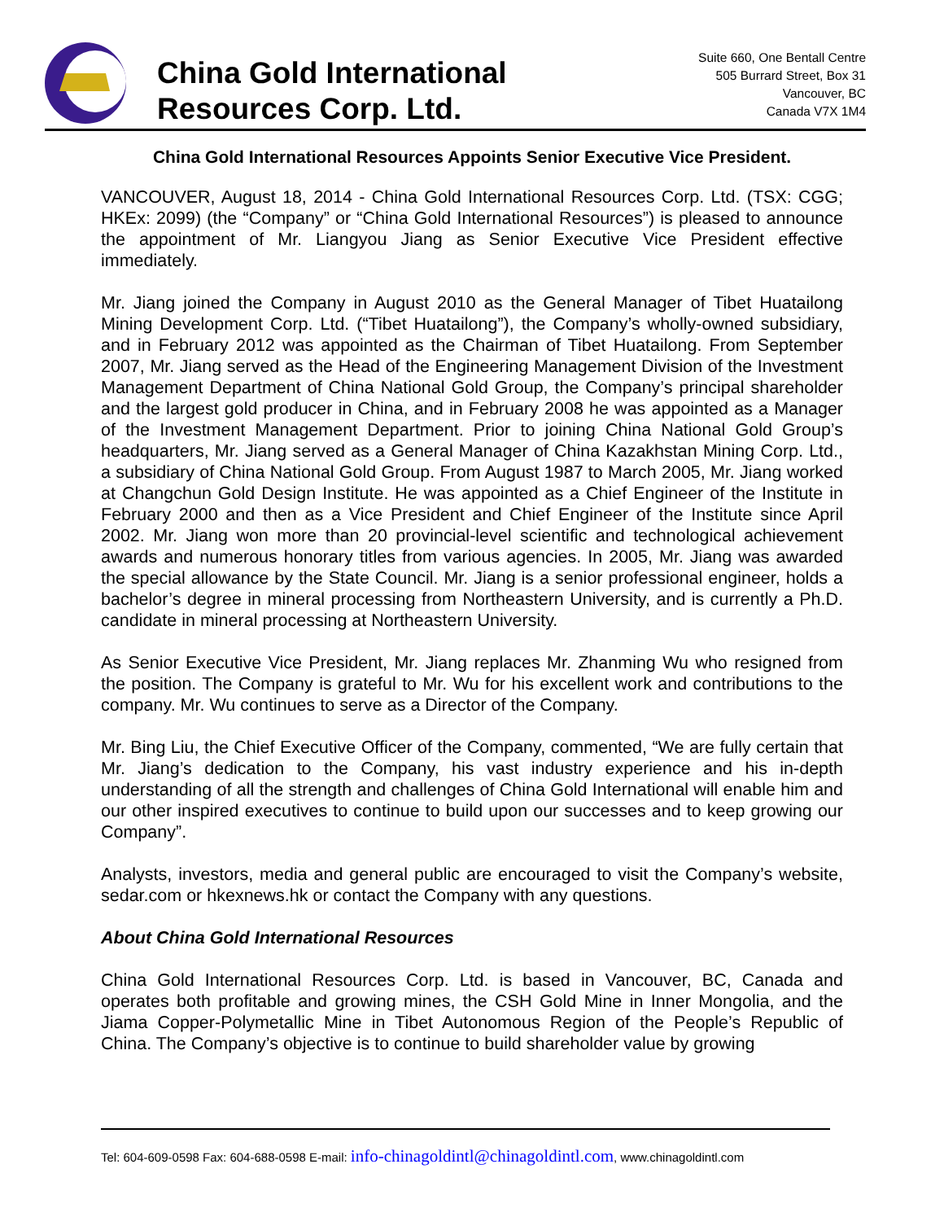China Gold International
Resources Corp. Ltd.
Suite 660, One Bentall Centre
505 Burrard Street, Box 31
Vancouver, BC
Canada V7X 1M4
China Gold International Resources Appoints Senior Executive Vice President.
VANCOUVER, August 18, 2014 - China Gold International Resources Corp. Ltd. (TSX: CGG; HKEx: 2099) (the “Company” or “China Gold International Resources”) is pleased to announce the appointment of Mr. Liangyou Jiang as Senior Executive Vice President effective immediately.
Mr. Jiang joined the Company in August 2010 as the General Manager of Tibet Huatailong Mining Development Corp. Ltd. (“Tibet Huatailong”), the Company’s wholly-owned subsidiary, and in February 2012 was appointed as the Chairman of Tibet Huatailong. From September 2007, Mr. Jiang served as the Head of the Engineering Management Division of the Investment Management Department of China National Gold Group, the Company’s principal shareholder and the largest gold producer in China, and in February 2008 he was appointed as a Manager of the Investment Management Department. Prior to joining China National Gold Group’s headquarters, Mr. Jiang served as a General Manager of China Kazakhstan Mining Corp. Ltd., a subsidiary of China National Gold Group. From August 1987 to March 2005, Mr. Jiang worked at Changchun Gold Design Institute. He was appointed as a Chief Engineer of the Institute in February 2000 and then as a Vice President and Chief Engineer of the Institute since April 2002. Mr. Jiang won more than 20 provincial-level scientific and technological achievement awards and numerous honorary titles from various agencies. In 2005, Mr. Jiang was awarded the special allowance by the State Council. Mr. Jiang is a senior professional engineer, holds a bachelor’s degree in mineral processing from Northeastern University, and is currently a Ph.D. candidate in mineral processing at Northeastern University.
As Senior Executive Vice President, Mr. Jiang replaces Mr. Zhanming Wu who resigned from the position. The Company is grateful to Mr. Wu for his excellent work and contributions to the company. Mr. Wu continues to serve as a Director of the Company.
Mr. Bing Liu, the Chief Executive Officer of the Company, commented, “We are fully certain that Mr. Jiang’s dedication to the Company, his vast industry experience and his in-depth understanding of all the strength and challenges of China Gold International will enable him and our other inspired executives to continue to build upon our successes and to keep growing our Company”.
Analysts, investors, media and general public are encouraged to visit the Company’s website, sedar.com or hkexnews.hk or contact the Company with any questions.
About China Gold International Resources
China Gold International Resources Corp. Ltd. is based in Vancouver, BC, Canada and operates both profitable and growing mines, the CSH Gold Mine in Inner Mongolia, and the Jiama Copper-Polymetallic Mine in Tibet Autonomous Region of the People’s Republic of China. The Company’s objective is to continue to build shareholder value by growing
Tel: 604-609-0598 Fax: 604-688-0598 E-mail: info-chinagoldintl@chinagoldintl.com, www.chinagoldintl.com